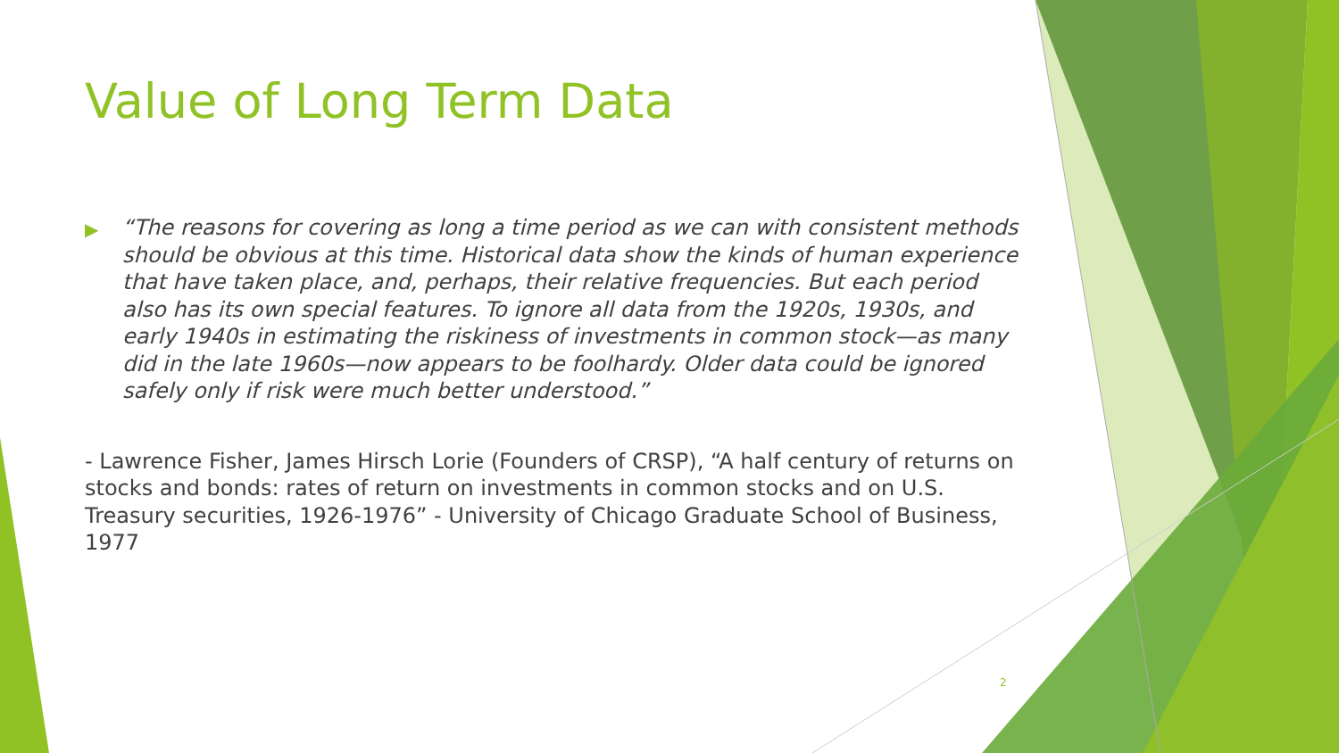Value of Long Term Data
▶ “The reasons for covering as long a time period as we can with consistent methods should be obvious at this time. Historical data show the kinds of human experience that have taken place, and, perhaps, their relative frequencies. But each period also has its own special features. To ignore all data from the 1920s, 1930s, and early 1940s in estimating the riskiness of investments in common stock—as many did in the late 1960s—now appears to be foolhardy. Older data could be ignored safely only if risk were much better understood.”
- Lawrence Fisher, James Hirsch Lorie (Founders of CRSP), “A half century of returns on stocks and bonds: rates of return on investments in common stocks and on U.S. Treasury securities, 1926-1976” - University of Chicago Graduate School of Business, 1977
2